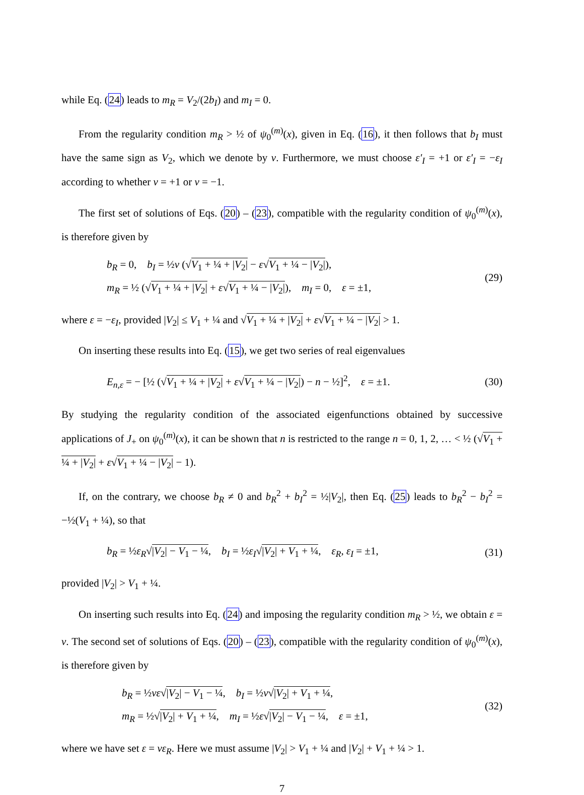while Eq. (24) leads to m<sub>R</sub> = V<sub>2</sub>/(2b<sub>I</sub>) and m<sub>I</sub> = 0.
From the regularity condition m<sub>R</sub> > ½ of ψ<sub>0</sub><sup>(m)</sup>(x), given in Eq. (16), it then follows that b<sub>I</sub> must have the same sign as V<sub>2</sub>, which we denote by ν. Furthermore, we must choose ε′<sub>I</sub> = +1 or ε′<sub>I</sub> = −ε<sub>I</sub> according to whether ν = +1 or ν = −1.
The first set of solutions of Eqs. (20) – (23), compatible with the regularity condition of ψ<sub>0</sub><sup>(m)</sup>(x), is therefore given by
b<sub>R</sub> = 0, b<sub>I</sub> = ½ν (√V<sub>1</sub> + ¼ + |V<sub>2</sub>| − ε√V<sub>1</sub> + ¼ − |V<sub>2</sub>|),
m<sub>R</sub> = ½ (√V<sub>1</sub> + ¼ + |V<sub>2</sub>| + ε√V<sub>1</sub> + ¼ − |V<sub>2</sub>|), m<sub>I</sub> = 0, ε = ±1,
(29)
where ε = −ε<sub>I</sub>, provided |V<sub>2</sub>| ≤ V<sub>1</sub> + ¼ and √V<sub>1</sub> + ¼ + |V<sub>2</sub>| + ε√V<sub>1</sub> + ¼ − |V<sub>2</sub>| > 1.
On inserting these results into Eq. (15), we get two series of real eigenvalues
E<sub>n,ε</sub> = − [½ (√V<sub>1</sub> + ¼ + |V<sub>2</sub>| + ε√V<sub>1</sub> + ¼ − |V<sub>2</sub>|) − n − ½]<sup>2</sup>, ε = ±1.
(30)
By studying the regularity condition of the associated eigenfunctions obtained by successive applications of J<sub>+</sub> on ψ<sub>0</sub><sup>(m)</sup>(x), it can be shown that n is restricted to the range n = 0, 1, 2, … < ½ (√V<sub>1</sub> + ¼ + |V<sub>2</sub>| + ε√V<sub>1</sub> + ¼ − |V<sub>2</sub>| − 1).
If, on the contrary, we choose b<sub>R</sub> ≠ 0 and b<sub>R</sub><sup>2</sup> + b<sub>I</sub><sup>2</sup> = ½|V<sub>2</sub>|, then Eq. (25) leads to b<sub>R</sub><sup>2</sup> − b<sub>I</sub><sup>2</sup> = −½(V<sub>1</sub> + ¼), so that
b<sub>R</sub> = ½ε<sub>R</sub>√|V<sub>2</sub>| − V<sub>1</sub> − ¼, b<sub>I</sub> = ½ε<sub>I</sub>√|V<sub>2</sub>| + V<sub>1</sub> + ¼, ε<sub>R</sub>, ε<sub>I</sub> = ±1,
(31)
provided |V<sub>2</sub>| > V<sub>1</sub> + ¼.
On inserting such results into Eq. (24) and imposing the regularity condition m<sub>R</sub> > ½, we obtain ε = ν. The second set of solutions of Eqs. (20) – (23), compatible with the regularity condition of ψ<sub>0</sub><sup>(m)</sup>(x), is therefore given by
b<sub>R</sub> = ½νε√|V<sub>2</sub>| − V<sub>1</sub> − ¼, b<sub>I</sub> = ½ν√|V<sub>2</sub>| + V<sub>1</sub> + ¼,
m<sub>R</sub> = ½√|V<sub>2</sub>| + V<sub>1</sub> + ¼, m<sub>I</sub> = ½ε√|V<sub>2</sub>| − V<sub>1</sub> − ¼, ε = ±1,
(32)
where we have set ε = νε<sub>R</sub>. Here we must assume |V<sub>2</sub>| > V<sub>1</sub> + ¼ and |V<sub>2</sub>| + V<sub>1</sub> + ¼ > 1.
7